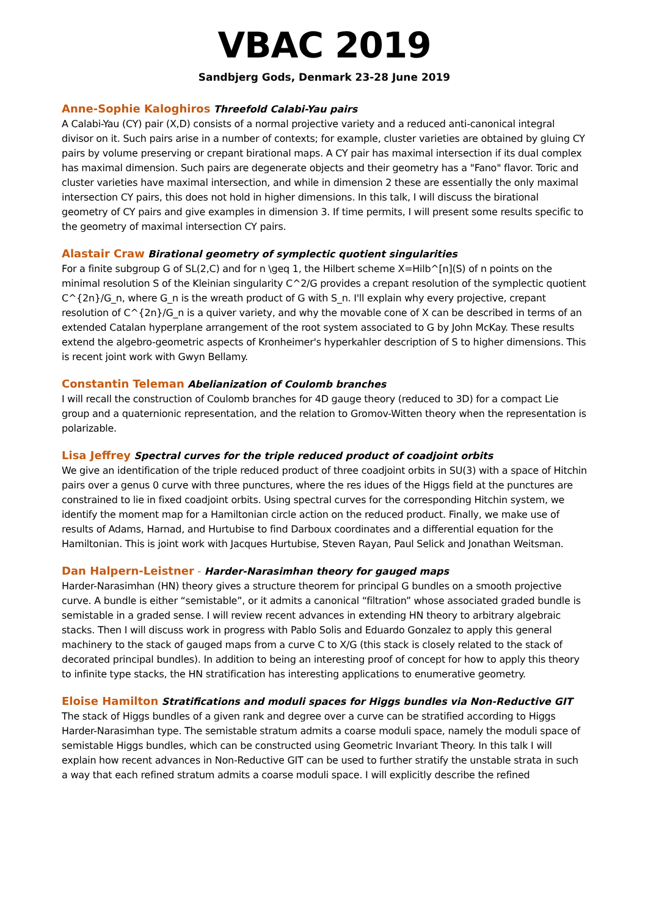VBAC 2019
Sandbjerg Gods, Denmark 23-28 June 2019
Anne-Sophie Kaloghiros Threefold Calabi-Yau pairs
A Calabi-Yau (CY) pair (X,D) consists of a normal projective variety and a reduced anti-canonical integral divisor on it. Such pairs arise in a number of contexts; for example, cluster varieties are obtained by gluing CY pairs by volume preserving or crepant birational maps. A CY pair has maximal intersection if its dual complex has maximal dimension. Such pairs are degenerate objects and their geometry has a "Fano" flavor. Toric and cluster varieties have maximal intersection, and while in dimension 2 these are essentially the only maximal intersection CY pairs, this does not hold in higher dimensions. In this talk, I will discuss the birational geometry of CY pairs and give examples in dimension 3. If time permits, I will present some results specific to the geometry of maximal intersection CY pairs.
Alastair Craw Birational geometry of symplectic quotient singularities
For a finite subgroup G of SL(2,C) and for n \geq 1, the Hilbert scheme X=Hilb^[n](S) of n points on the minimal resolution S of the Kleinian singularity C^2/G provides a crepant resolution of the symplectic quotient C^{2n}/G_n, where G_n is the wreath product of G with S_n. I'll explain why every projective, crepant resolution of C^{2n}/G_n is a quiver variety, and why the movable cone of X can be described in terms of an extended Catalan hyperplane arrangement of the root system associated to G by John McKay. These results extend the algebro-geometric aspects of Kronheimer's hyperkahler description of S to higher dimensions. This is recent joint work with Gwyn Bellamy.
Constantin Teleman Abelianization of Coulomb branches
I will recall the construction of Coulomb branches for 4D gauge theory (reduced to 3D) for a compact Lie group and a quaternionic representation, and the relation to Gromov-Witten theory when the representation is polarizable.
Lisa Jeffrey Spectral curves for the triple reduced product of coadjoint orbits
We give an identification of the triple reduced product of three coadjoint orbits in SU(3) with a space of Hitchin pairs over a genus 0 curve with three punctures, where the res idues of the Higgs field at the punctures are constrained to lie in fixed coadjoint orbits. Using spectral curves for the corresponding Hitchin system, we identify the moment map for a Hamiltonian circle action on the reduced product. Finally, we make use of results of Adams, Harnad, and Hurtubise to find Darboux coordinates and a differential equation for the Hamiltonian. This is joint work with Jacques Hurtubise, Steven Rayan, Paul Selick and Jonathan Weitsman.
Dan Halpern-Leistner - Harder-Narasimhan theory for gauged maps
Harder-Narasimhan (HN) theory gives a structure theorem for principal G bundles on a smooth projective curve. A bundle is either “semistable”, or it admits a canonical “filtration” whose associated graded bundle is semistable in a graded sense. I will review recent advances in extending HN theory to arbitrary algebraic stacks. Then I will discuss work in progress with Pablo Solis and Eduardo Gonzalez to apply this general machinery to the stack of gauged maps from a curve C to X/G (this stack is closely related to the stack of decorated principal bundles). In addition to being an interesting proof of concept for how to apply this theory to infinite type stacks, the HN stratification has interesting applications to enumerative geometry.
Eloise Hamilton Stratifications and moduli spaces for Higgs bundles via Non-Reductive GIT
The stack of Higgs bundles of a given rank and degree over a curve can be stratified according to Higgs Harder-Narasimhan type. The semistable stratum admits a coarse moduli space, namely the moduli space of semistable Higgs bundles, which can be constructed using Geometric Invariant Theory. In this talk I will explain how recent advances in Non-Reductive GIT can be used to further stratify the unstable strata in such a way that each refined stratum admits a coarse moduli space. I will explicitly describe the refined